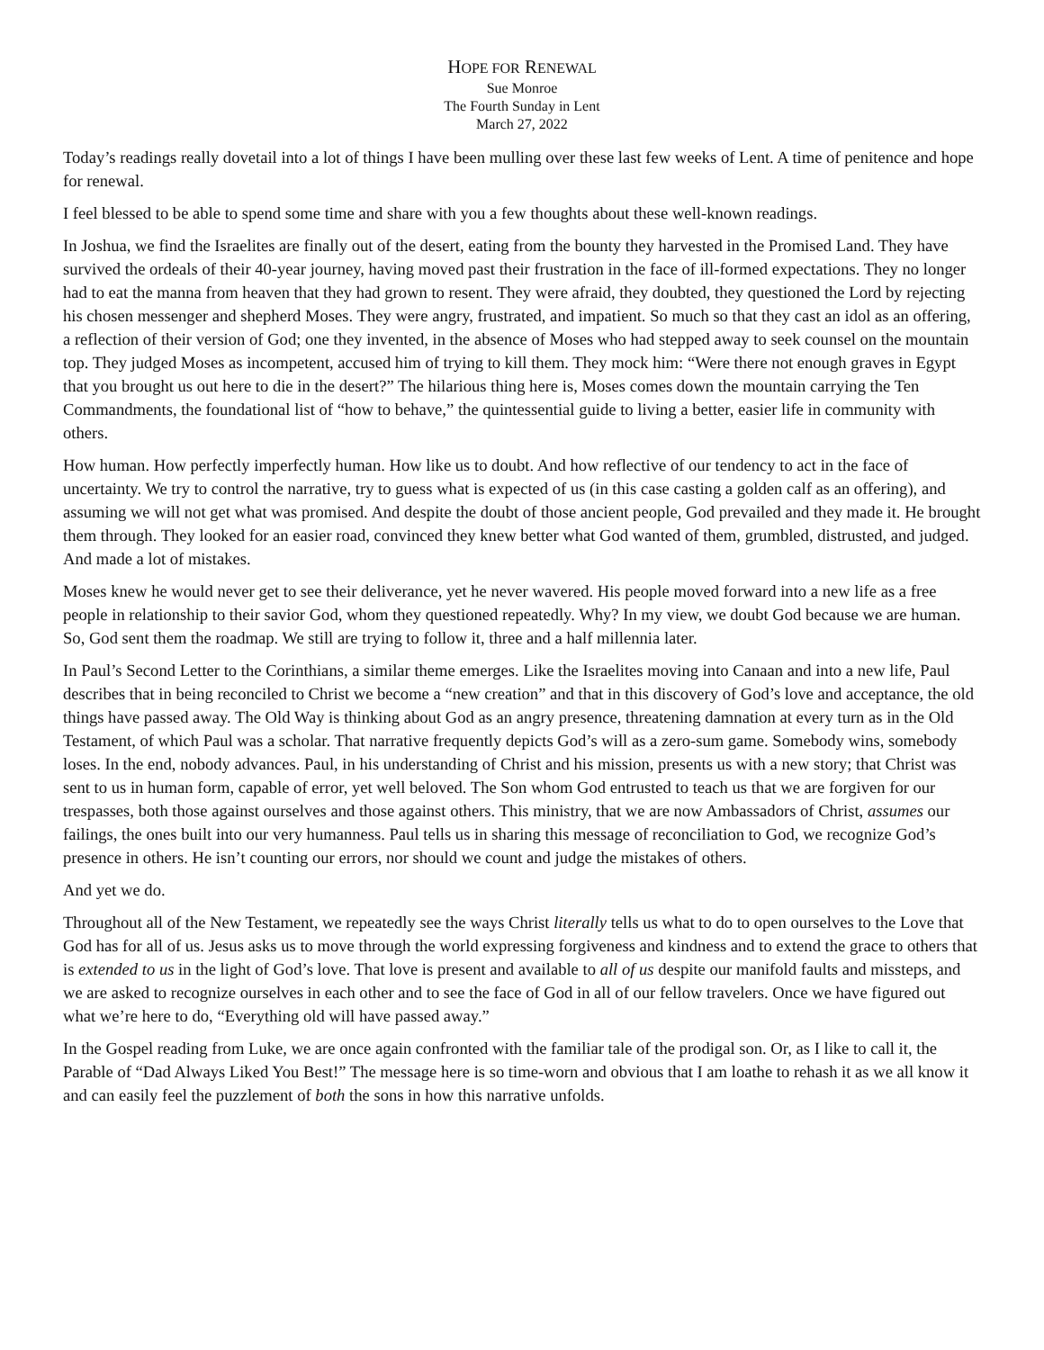HOPE FOR RENEWAL
Sue Monroe
The Fourth Sunday in Lent
March 27, 2022
Today’s readings really dovetail into a lot of things I have been mulling over these last few weeks of Lent. A time of penitence and hope for renewal.
I feel blessed to be able to spend some time and share with you a few thoughts about these well-known readings.
In Joshua, we find the Israelites are finally out of the desert, eating from the bounty they harvested in the Promised Land. They have survived the ordeals of their 40-year journey, having moved past their frustration in the face of ill-formed expectations. They no longer had to eat the manna from heaven that they had grown to resent. They were afraid, they doubted, they questioned the Lord by rejecting his chosen messenger and shepherd Moses. They were angry, frustrated, and impatient. So much so that they cast an idol as an offering, a reflection of their version of God; one they invented, in the absence of Moses who had stepped away to seek counsel on the mountain top. They judged Moses as incompetent, accused him of trying to kill them. They mock him: “Were there not enough graves in Egypt that you brought us out here to die in the desert?” The hilarious thing here is, Moses comes down the mountain carrying the Ten Commandments, the foundational list of “how to behave,” the quintessential guide to living a better, easier life in community with others.
How human. How perfectly imperfectly human. How like us to doubt. And how reflective of our tendency to act in the face of uncertainty. We try to control the narrative, try to guess what is expected of us (in this case casting a golden calf as an offering), and assuming we will not get what was promised. And despite the doubt of those ancient people, God prevailed and they made it. He brought them through. They looked for an easier road, convinced they knew better what God wanted of them, grumbled, distrusted, and judged. And made a lot of mistakes.
Moses knew he would never get to see their deliverance, yet he never wavered. His people moved forward into a new life as a free people in relationship to their savior God, whom they questioned repeatedly. Why? In my view, we doubt God because we are human. So, God sent them the roadmap. We still are trying to follow it, three and a half millennia later.
In Paul’s Second Letter to the Corinthians, a similar theme emerges. Like the Israelites moving into Canaan and into a new life, Paul describes that in being reconciled to Christ we become a “new creation” and that in this discovery of God’s love and acceptance, the old things have passed away. The Old Way is thinking about God as an angry presence, threatening damnation at every turn as in the Old Testament, of which Paul was a scholar. That narrative frequently depicts God’s will as a zero-sum game. Somebody wins, somebody loses. In the end, nobody advances. Paul, in his understanding of Christ and his mission, presents us with a new story; that Christ was sent to us in human form, capable of error, yet well beloved. The Son whom God entrusted to teach us that we are forgiven for our trespasses, both those against ourselves and those against others. This ministry, that we are now Ambassadors of Christ, assumes our failings, the ones built into our very humanness. Paul tells us in sharing this message of reconciliation to God, we recognize God’s presence in others. He isn’t counting our errors, nor should we count and judge the mistakes of others.
And yet we do.
Throughout all of the New Testament, we repeatedly see the ways Christ literally tells us what to do to open ourselves to the Love that God has for all of us. Jesus asks us to move through the world expressing forgiveness and kindness and to extend the grace to others that is extended to us in the light of God’s love. That love is present and available to all of us despite our manifold faults and missteps, and we are asked to recognize ourselves in each other and to see the face of God in all of our fellow travelers. Once we have figured out what we’re here to do, “Everything old will have passed away.”
In the Gospel reading from Luke, we are once again confronted with the familiar tale of the prodigal son. Or, as I like to call it, the Parable of “Dad Always Liked You Best!” The message here is so time-worn and obvious that I am loathe to rehash it as we all know it and can easily feel the puzzlement of both the sons in how this narrative unfolds.